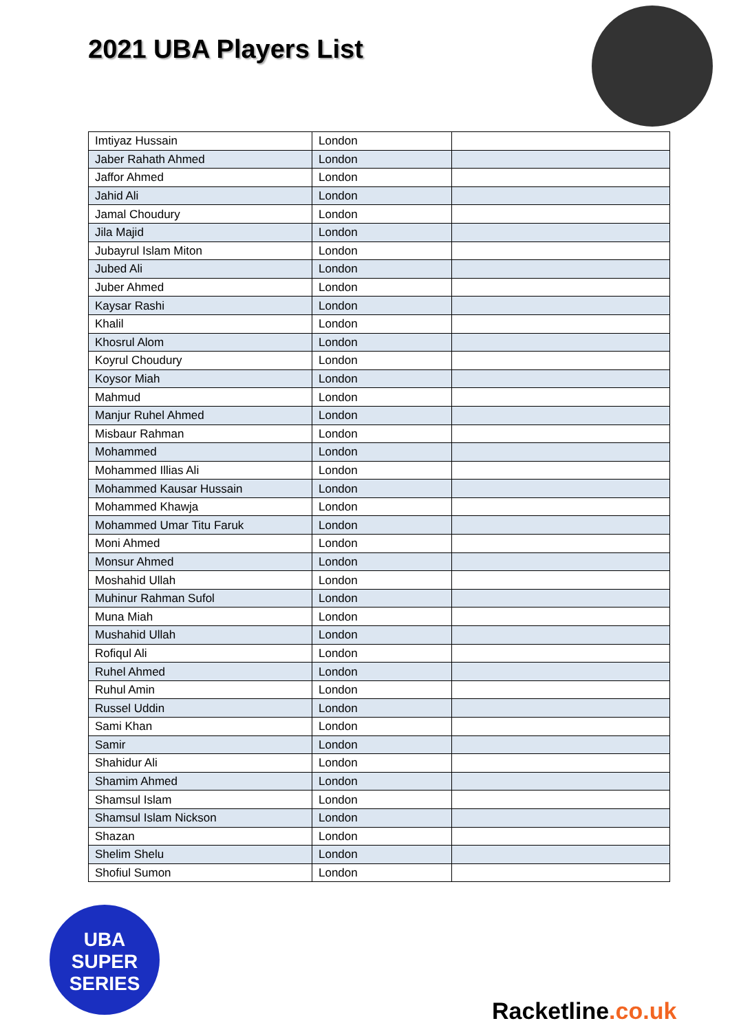2021 UBA Players List
| Imtiyaz Hussain | London | |
| Jaber Rahath Ahmed | London | |
| Jaffor Ahmed | London | |
| Jahid Ali | London | |
| Jamal Choudury | London | |
| Jila Majid | London | |
| Jubayrul Islam Miton | London | |
| Jubed Ali | London | |
| Juber Ahmed | London | |
| Kaysar Rashi | London | |
| Khalil | London | |
| Khosrul Alom | London | |
| Koyrul Choudury | London | |
| Koysor Miah | London | |
| Mahmud | London | |
| Manjur Ruhel Ahmed | London | |
| Misbaur Rahman | London | |
| Mohammed | London | |
| Mohammed Illias Ali | London | |
| Mohammed Kausar Hussain | London | |
| Mohammed Khawja | London | |
| Mohammed Umar Titu Faruk | London | |
| Moni Ahmed | London | |
| Monsur Ahmed | London | |
| Moshahid Ullah | London | |
| Muhinur Rahman Sufol | London | |
| Muna Miah | London | |
| Mushahid Ullah | London | |
| Rofiqul Ali | London | |
| Ruhel Ahmed | London | |
| Ruhul Amin | London | |
| Russel Uddin | London | |
| Sami Khan | London | |
| Samir | London | |
| Shahidur Ali | London | |
| Shamim Ahmed | London | |
| Shamsul Islam | London | |
| Shamsul Islam Nickson | London | |
| Shazan | London | |
| Shelim Shelu | London | |
| Shofiul Sumon | London | |
UBA
SUPER SERIES
Racketline.co.uk